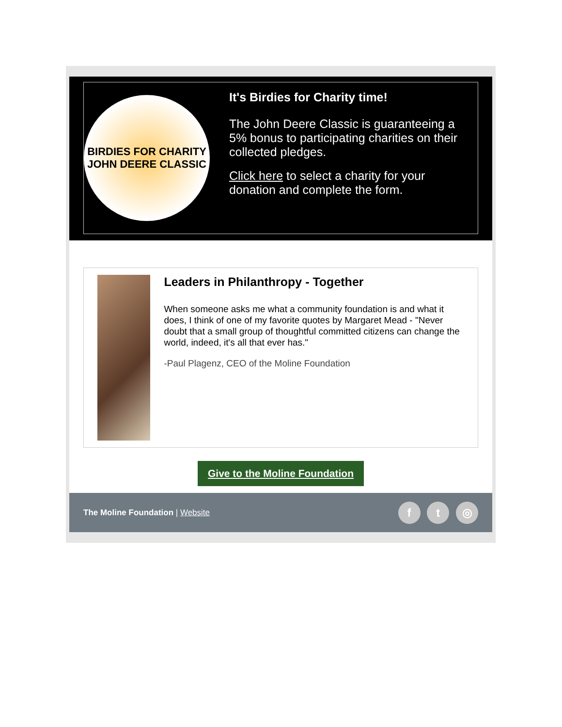BIRDIES FOR CHARITY
JOHN DEERE CLASSIC
It's Birdies for Charity time!
The John Deere Classic is guaranteeing a 5% bonus to participating charities on their collected pledges.
Click here to select a charity for your donation and complete the form.
Leaders in Philanthropy - Together
When someone asks me what a community foundation is and what it does, I think of one of my favorite quotes by Margaret Mead - "Never doubt that a small group of thoughtful committed citizens can change the world, indeed, it's all that ever has."
-Paul Plagenz, CEO of the Moline Foundation
Give to the Moline Foundation
The Moline Foundation | Website
f t ◎